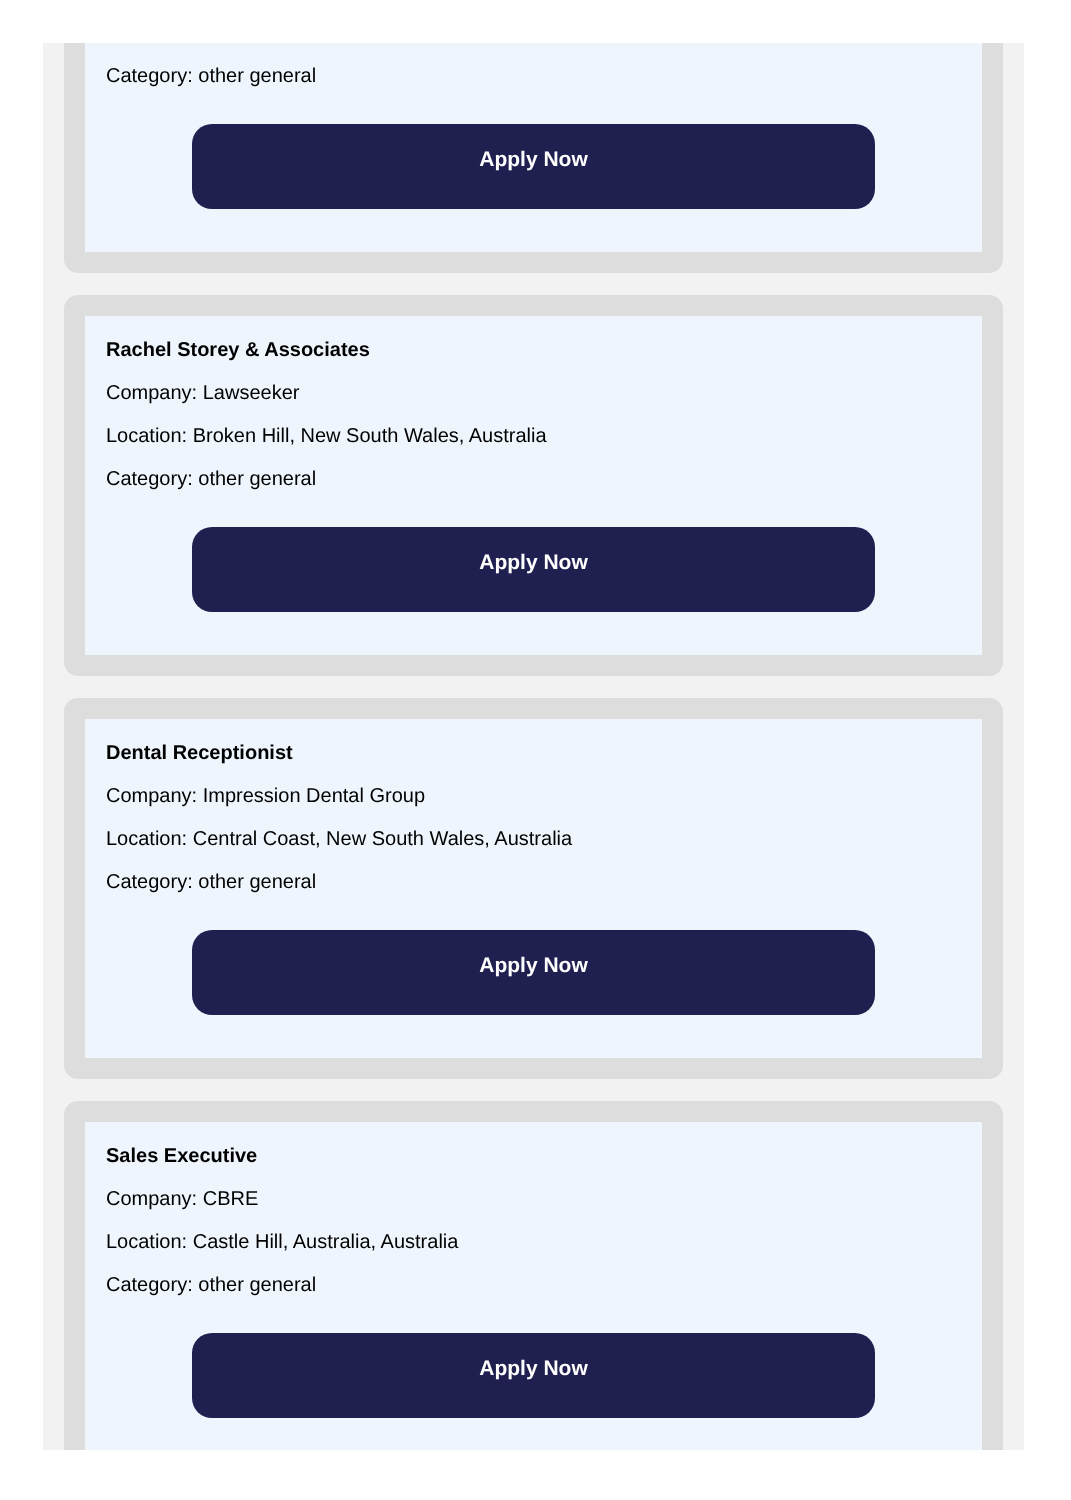Category: other general
Apply Now
Rachel Storey & Associates
Company: Lawseeker
Location: Broken Hill, New South Wales, Australia
Category: other general
Apply Now
Dental Receptionist
Company: Impression Dental Group
Location: Central Coast, New South Wales, Australia
Category: other general
Apply Now
Sales Executive
Company: CBRE
Location: Castle Hill, Australia, Australia
Category: other general
Apply Now